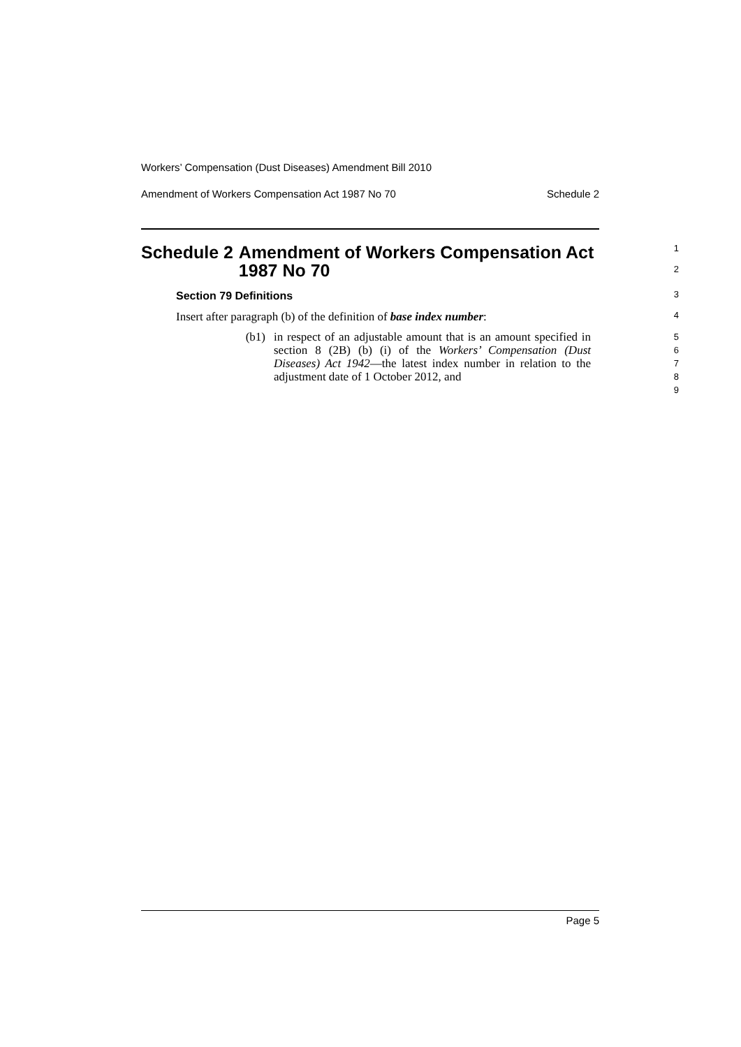Workers’ Compensation (Dust Diseases) Amendment Bill 2010
Amendment of Workers Compensation Act 1987 No 70 Schedule 2
Schedule 2 Amendment of Workers Compensation Act 1987 No 70
1
2
Section 79 Definitions
3
Insert after paragraph (b) of the definition of base index number:
4
(b1) in respect of an adjustable amount that is an amount specified in section 8 (2B) (b) (i) of the Workers’ Compensation (Dust Diseases) Act 1942—the latest index number in relation to the adjustment date of 1 October 2012, and
5
6
7
8
9
Page 5